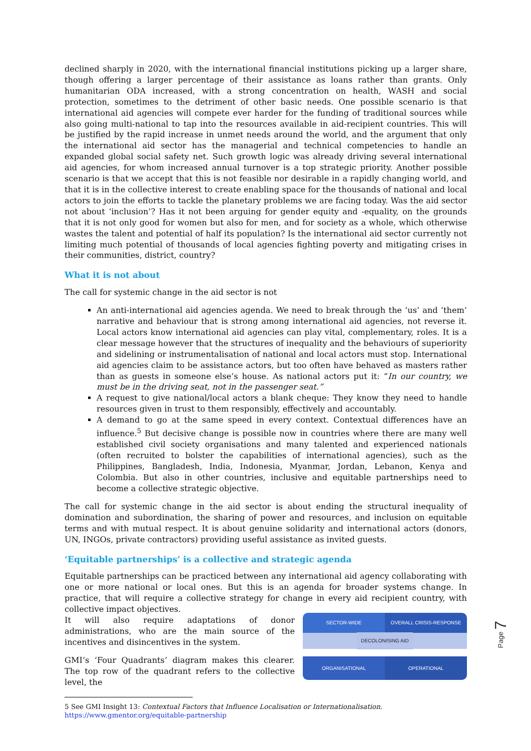declined sharply in 2020, with the international financial institutions picking up a larger share, though offering a larger percentage of their assistance as loans rather than grants. Only humanitarian ODA increased, with a strong concentration on health, WASH and social protection, sometimes to the detriment of other basic needs. One possible scenario is that international aid agencies will compete ever harder for the funding of traditional sources while also going multi-national to tap into the resources available in aid-recipient countries. This will be justified by the rapid increase in unmet needs around the world, and the argument that only the international aid sector has the managerial and technical competencies to handle an expanded global social safety net. Such growth logic was already driving several international aid agencies, for whom increased annual turnover is a top strategic priority. Another possible scenario is that we accept that this is not feasible nor desirable in a rapidly changing world, and that it is in the collective interest to create enabling space for the thousands of national and local actors to join the efforts to tackle the planetary problems we are facing today. Was the aid sector not about ‘inclusion’? Has it not been arguing for gender equity and -equality, on the grounds that it is not only good for women but also for men, and for society as a whole, which otherwise wastes the talent and potential of half its population? Is the international aid sector currently not limiting much potential of thousands of local agencies fighting poverty and mitigating crises in their communities, district, country?
What it is not about
The call for systemic change in the aid sector is not
An anti-international aid agencies agenda. We need to break through the ‘us’ and ‘them’ narrative and behaviour that is strong among international aid agencies, not reverse it. Local actors know international aid agencies can play vital, complementary, roles. It is a clear message however that the structures of inequality and the behaviours of superiority and sidelining or instrumentalisation of national and local actors must stop. International aid agencies claim to be assistance actors, but too often have behaved as masters rather than as guests in someone else’s house. As national actors put it: “In our country, we must be in the driving seat, not in the passenger seat.”
A request to give national/local actors a blank cheque: They know they need to handle resources given in trust to them responsibly, effectively and accountably.
A demand to go at the same speed in every context. Contextual differences have an influence.<sup>5</sup> But decisive change is possible now in countries where there are many well established civil society organisations and many talented and experienced nationals (often recruited to bolster the capabilities of international agencies), such as the Philippines, Bangladesh, India, Indonesia, Myanmar, Jordan, Lebanon, Kenya and Colombia. But also in other countries, inclusive and equitable partnerships need to become a collective strategic objective.
The call for systemic change in the aid sector is about ending the structural inequality of domination and subordination, the sharing of power and resources, and inclusion on equitable terms and with mutual respect. It is about genuine solidarity and international actors (donors, UN, INGOs, private contractors) providing useful assistance as invited guests.
‘Equitable partnerships’ is a collective and strategic agenda
Equitable partnerships can be practiced between any international aid agency collaborating with one or more national or local ones. But this is an agenda for broader systems change. In practice, that will require a collective strategy for change in every aid recipient country, with collective impact objectives.
It will also require adaptations of donor administrations, who are the main source of the incentives and disincentives in the system.
GMI’s ‘Four Quadrants’ diagram makes this clearer. The top row of the quadrant refers to the collective level, the
SECTOR-WIDE
OVERALL CRISIS-RESPONSE
DECOLONISING AID
ORGANISATIONAL
OPERATIONAL
5 See GMI Insight 13: Contextual Factors that Influence Localisation or Internationalisation.
https://www.gmentor.org/equitable-partnership
Page 7